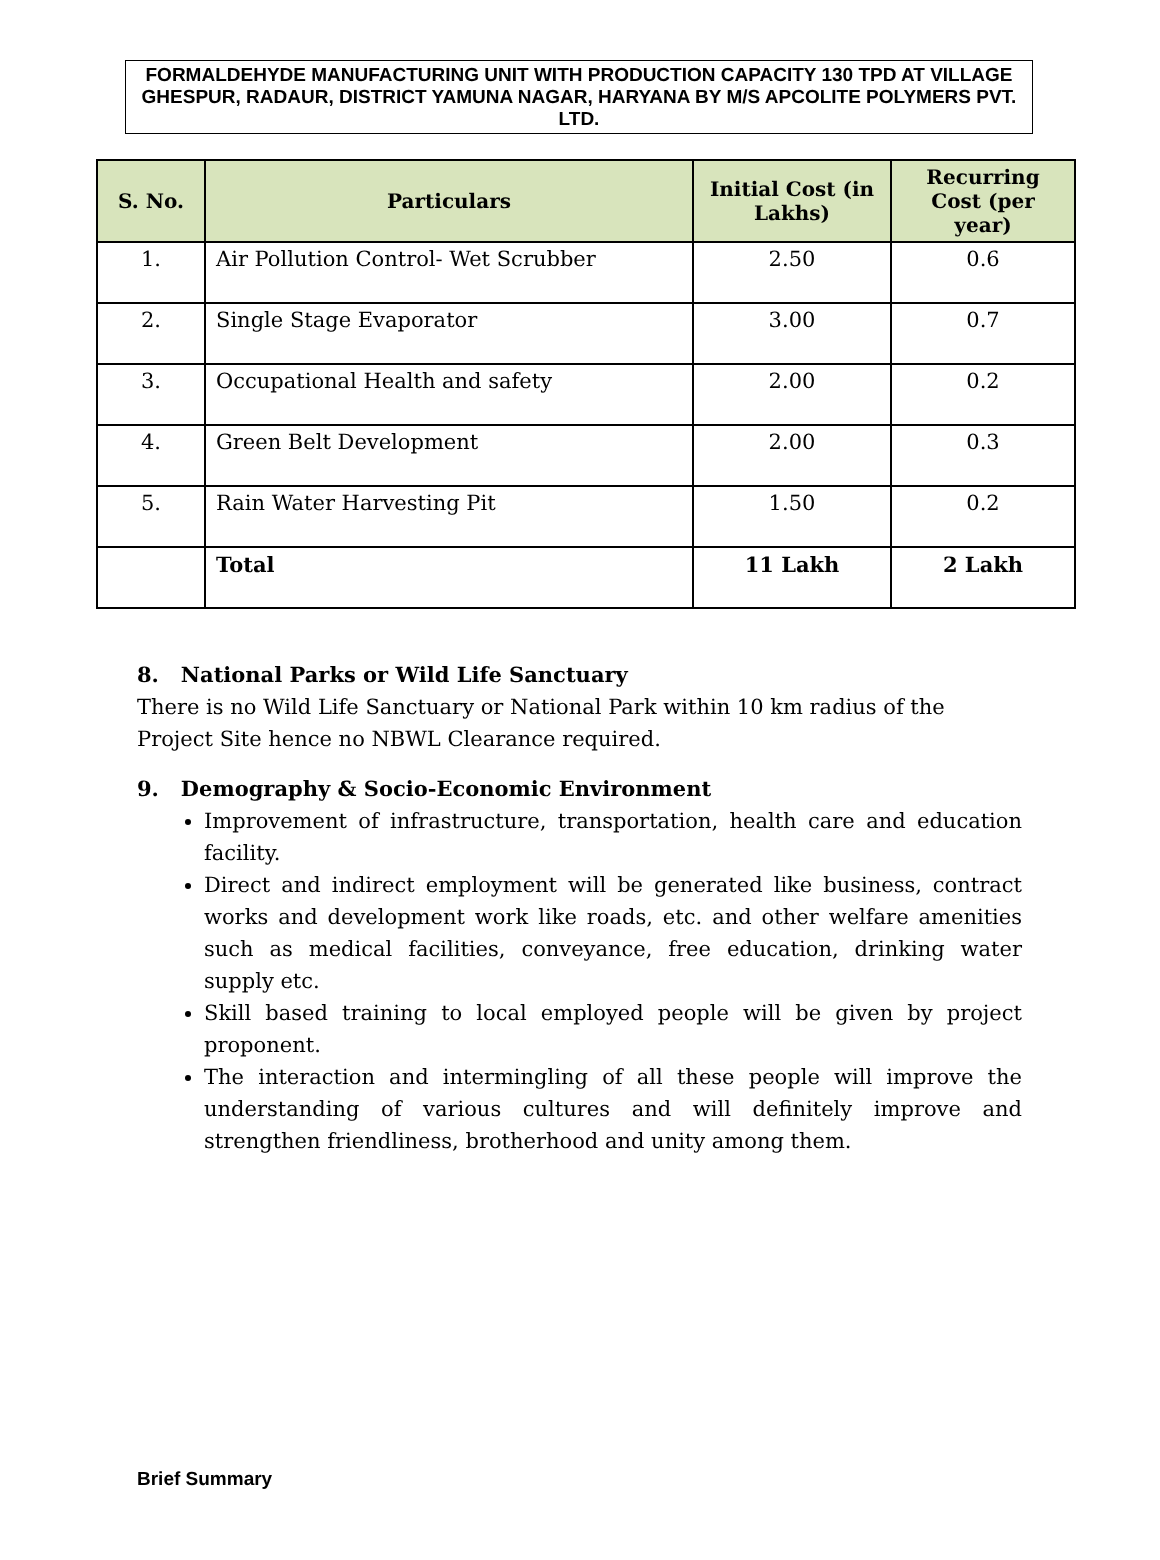FORMALDEHYDE MANUFACTURING UNIT WITH PRODUCTION CAPACITY 130 TPD AT VILLAGE GHESPUR, RADAUR, DISTRICT YAMUNA NAGAR, HARYANA BY M/S APCOLITE POLYMERS PVT. LTD.
| S. No. | Particulars | Initial Cost (in Lakhs) | Recurring Cost (per year) |
| --- | --- | --- | --- |
| 1. | Air Pollution Control- Wet Scrubber | 2.50 | 0.6 |
| 2. | Single Stage Evaporator | 3.00 | 0.7 |
| 3. | Occupational Health and safety | 2.00 | 0.2 |
| 4. | Green Belt Development | 2.00 | 0.3 |
| 5. | Rain Water Harvesting Pit | 1.50 | 0.2 |
| | Total | 11 Lakh | 2 Lakh |
8. National Parks or Wild Life Sanctuary
There is no Wild Life Sanctuary or National Park within 10 km radius of the Project Site hence no NBWL Clearance required.
9. Demography & Socio-Economic Environment
Improvement of infrastructure, transportation, health care and education facility.
Direct and indirect employment will be generated like business, contract works and development work like roads, etc. and other welfare amenities such as medical facilities, conveyance, free education, drinking water supply etc.
Skill based training to local employed people will be given by project proponent.
The interaction and intermingling of all these people will improve the understanding of various cultures and will definitely improve and strengthen friendliness, brotherhood and unity among them.
Brief Summary